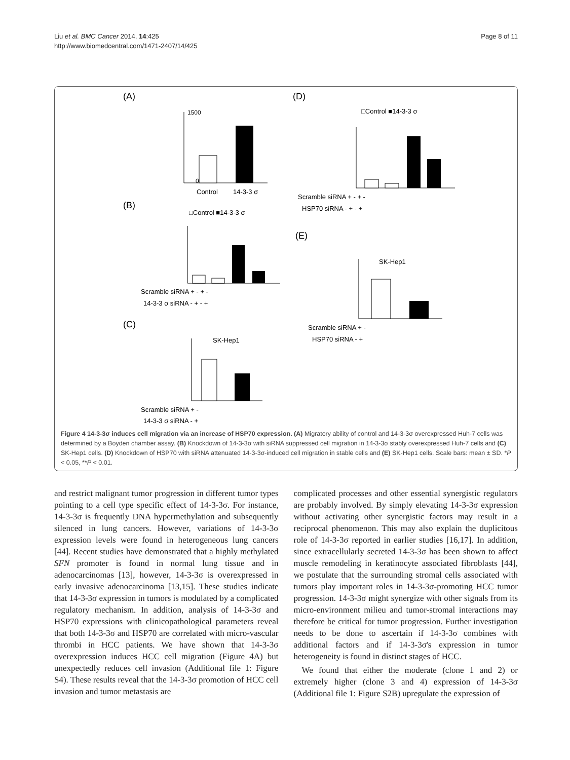Liu et al. BMC Cancer 2014, 14:425
http://www.biomedcentral.com/1471-2407/14/425
Page 8 of 11
(A)
0
1500
Control
14-3-3 σ
(B)
□Control ■14-3-3 σ
Scramble siRNA + - + -
14-3-3 σ siRNA - + - +
(C)
SK-Hep1
Scramble siRNA + -
14-3-3 σ siRNA - +
(D)
□Control ■14-3-3 σ
Scramble siRNA + - + -
HSP70 siRNA - + - +
(E)
SK-Hep1
Scramble siRNA + -
HSP70 siRNA - +
Figure 4 14-3-3σ induces cell migration via an increase of HSP70 expression. (A) Migratory ability of control and 14-3-3σ overexpressed Huh-7 cells was determined by a Boyden chamber assay. (B) Knockdown of 14-3-3σ with siRNA suppressed cell migration in 14-3-3σ stably overexpressed Huh-7 cells and (C) SK-Hep1 cells. (D) Knockdown of HSP70 with siRNA attenuated 14-3-3σ-induced cell migration in stable cells and (E) SK-Hep1 cells. Scale bars: mean ± SD. *P < 0.05, **P < 0.01.
and restrict malignant tumor progression in different tumor types pointing to a cell type specific effect of 14-3-3σ. For instance, 14-3-3σ is frequently DNA hypermethylation and subsequently silenced in lung cancers. However, variations of 14-3-3σ expression levels were found in heterogeneous lung cancers [44]. Recent studies have demonstrated that a highly methylated SFN promoter is found in normal lung tissue and in adenocarcinomas [13], however, 14-3-3σ is overexpressed in early invasive adenocarcinoma [13,15]. These studies indicate that 14-3-3σ expression in tumors is modulated by a complicated regulatory mechanism. In addition, analysis of 14-3-3σ and HSP70 expressions with clinicopathological parameters reveal that both 14-3-3σ and HSP70 are correlated with micro-vascular thrombi in HCC patients. We have shown that 14-3-3σ overexpression induces HCC cell migration (Figure 4A) but unexpectedly reduces cell invasion (Additional file 1: Figure S4). These results reveal that the 14-3-3σ promotion of HCC cell invasion and tumor metastasis are
complicated processes and other essential synergistic regulators are probably involved. By simply elevating 14-3-3σ expression without activating other synergistic factors may result in a reciprocal phenomenon. This may also explain the duplicitous role of 14-3-3σ reported in earlier studies [16,17]. In addition, since extracellularly secreted 14-3-3σ has been shown to affect muscle remodeling in keratinocyte associated fibroblasts [44], we postulate that the surrounding stromal cells associated with tumors play important roles in 14-3-3σ-promoting HCC tumor progression. 14-3-3σ might synergize with other signals from its micro-environment milieu and tumor-stromal interactions may therefore be critical for tumor progression. Further investigation needs to be done to ascertain if 14-3-3σ combines with additional factors and if 14-3-3σ's expression in tumor heterogeneity is found in distinct stages of HCC.
We found that either the moderate (clone 1 and 2) or extremely higher (clone 3 and 4) expression of 14-3-3σ (Additional file 1: Figure S2B) upregulate the expression of